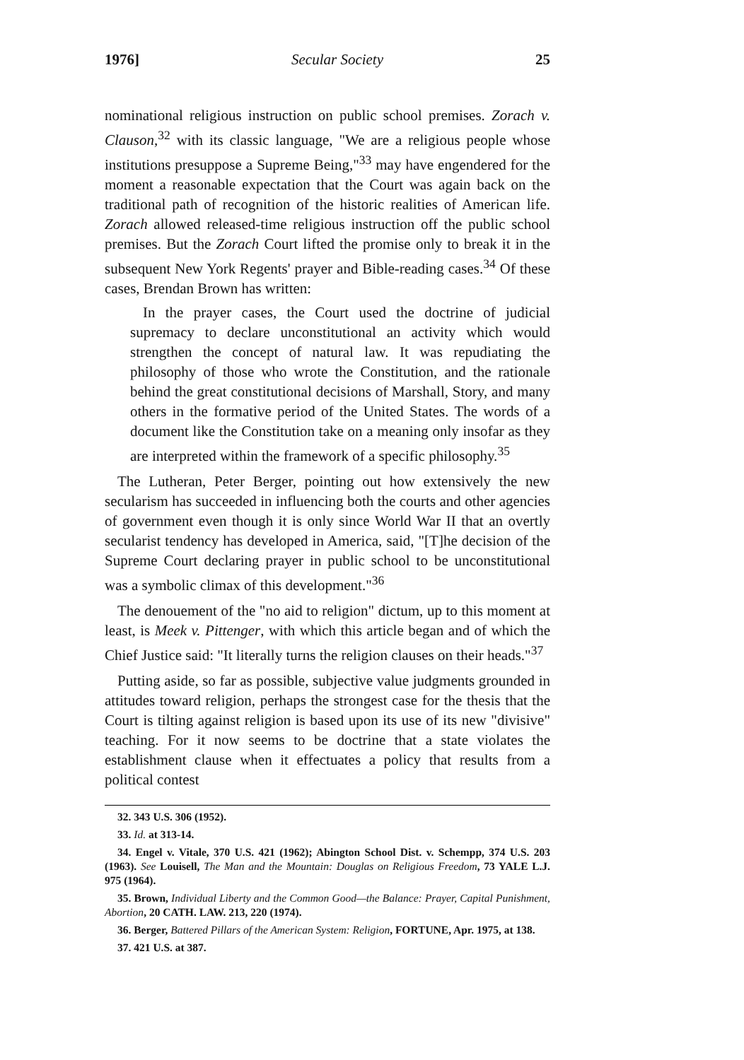1976] Secular Society 25
nominational religious instruction on public school premises. Zorach v. Clauson,<sup>32</sup> with its classic language, "We are a religious people whose institutions presuppose a Supreme Being,"<sup>33</sup> may have engendered for the moment a reasonable expectation that the Court was again back on the traditional path of recognition of the historic realities of American life. Zorach allowed released-time religious instruction off the public school premises. But the Zorach Court lifted the promise only to break it in the subsequent New York Regents' prayer and Bible-reading cases.<sup>34</sup> Of these cases, Brendan Brown has written:
In the prayer cases, the Court used the doctrine of judicial supremacy to declare unconstitutional an activity which would strengthen the concept of natural law. It was repudiating the philosophy of those who wrote the Constitution, and the rationale behind the great constitutional decisions of Marshall, Story, and many others in the formative period of the United States. The words of a document like the Constitution take on a meaning only insofar as they are interpreted within the framework of a specific philosophy.<sup>35</sup>
The Lutheran, Peter Berger, pointing out how extensively the new secularism has succeeded in influencing both the courts and other agencies of government even though it is only since World War II that an overtly secularist tendency has developed in America, said, "[T]he decision of the Supreme Court declaring prayer in public school to be unconstitutional was a symbolic climax of this development."<sup>36</sup>
The denouement of the "no aid to religion" dictum, up to this moment at least, is Meek v. Pittenger, with which this article began and of which the Chief Justice said: "It literally turns the religion clauses on their heads."<sup>37</sup>
Putting aside, so far as possible, subjective value judgments grounded in attitudes toward religion, perhaps the strongest case for the thesis that the Court is tilting against religion is based upon its use of its new "divisive" teaching. For it now seems to be doctrine that a state violates the establishment clause when it effectuates a policy that results from a political contest
32. 343 U.S. 306 (1952).
33. Id. at 313-14.
34. Engel v. Vitale, 370 U.S. 421 (1962); Abington School Dist. v. Schempp, 374 U.S. 203 (1963). See Louisell, The Man and the Mountain: Douglas on Religious Freedom, 73 YALE L.J. 975 (1964).
35. Brown, Individual Liberty and the Common Good—the Balance: Prayer, Capital Punishment, Abortion, 20 CATH. LAW. 213, 220 (1974).
36. Berger, Battered Pillars of the American System: Religion, FORTUNE, Apr. 1975, at 138.
37. 421 U.S. at 387.